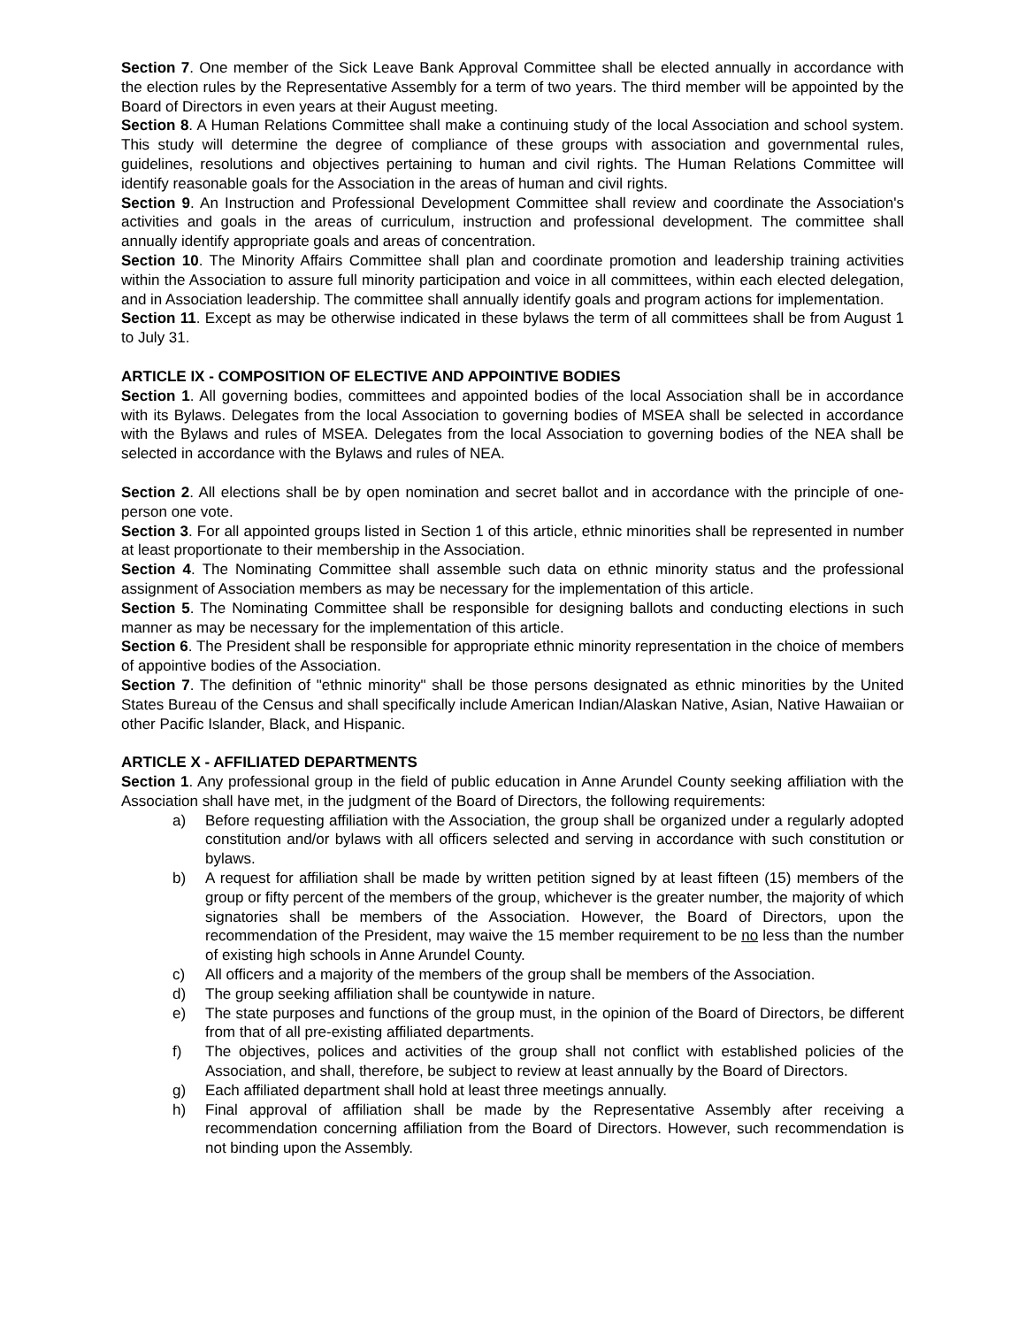Section 7. One member of the Sick Leave Bank Approval Committee shall be elected annually in accordance with the election rules by the Representative Assembly for a term of two years. The third member will be appointed by the Board of Directors in even years at their August meeting.
Section 8. A Human Relations Committee shall make a continuing study of the local Association and school system. This study will determine the degree of compliance of these groups with association and governmental rules, guidelines, resolutions and objectives pertaining to human and civil rights. The Human Relations Committee will identify reasonable goals for the Association in the areas of human and civil rights.
Section 9. An Instruction and Professional Development Committee shall review and coordinate the Association's activities and goals in the areas of curriculum, instruction and professional development. The committee shall annually identify appropriate goals and areas of concentration.
Section 10. The Minority Affairs Committee shall plan and coordinate promotion and leadership training activities within the Association to assure full minority participation and voice in all committees, within each elected delegation, and in Association leadership. The committee shall annually identify goals and program actions for implementation.
Section 11. Except as may be otherwise indicated in these bylaws the term of all committees shall be from August 1 to July 31.
ARTICLE IX - COMPOSITION OF ELECTIVE AND APPOINTIVE BODIES
Section 1. All governing bodies, committees and appointed bodies of the local Association shall be in accordance with its Bylaws. Delegates from the local Association to governing bodies of MSEA shall be selected in accordance with the Bylaws and rules of MSEA. Delegates from the local Association to governing bodies of the NEA shall be selected in accordance with the Bylaws and rules of NEA.
Section 2. All elections shall be by open nomination and secret ballot and in accordance with the principle of one-person one vote.
Section 3. For all appointed groups listed in Section 1 of this article, ethnic minorities shall be represented in number at least proportionate to their membership in the Association.
Section 4. The Nominating Committee shall assemble such data on ethnic minority status and the professional assignment of Association members as may be necessary for the implementation of this article.
Section 5. The Nominating Committee shall be responsible for designing ballots and conducting elections in such manner as may be necessary for the implementation of this article.
Section 6. The President shall be responsible for appropriate ethnic minority representation in the choice of members of appointive bodies of the Association.
Section 7. The definition of "ethnic minority" shall be those persons designated as ethnic minorities by the United States Bureau of the Census and shall specifically include American Indian/Alaskan Native, Asian, Native Hawaiian or other Pacific Islander, Black, and Hispanic.
ARTICLE X - AFFILIATED DEPARTMENTS
Section 1. Any professional group in the field of public education in Anne Arundel County seeking affiliation with the Association shall have met, in the judgment of the Board of Directors, the following requirements:
a) Before requesting affiliation with the Association, the group shall be organized under a regularly adopted constitution and/or bylaws with all officers selected and serving in accordance with such constitution or bylaws.
b) A request for affiliation shall be made by written petition signed by at least fifteen (15) members of the group or fifty percent of the members of the group, whichever is the greater number, the majority of which signatories shall be members of the Association. However, the Board of Directors, upon the recommendation of the President, may waive the 15 member requirement to be no less than the number of existing high schools in Anne Arundel County.
c) All officers and a majority of the members of the group shall be members of the Association.
d) The group seeking affiliation shall be countywide in nature.
e) The state purposes and functions of the group must, in the opinion of the Board of Directors, be different from that of all pre-existing affiliated departments.
f) The objectives, polices and activities of the group shall not conflict with established policies of the Association, and shall, therefore, be subject to review at least annually by the Board of Directors.
g) Each affiliated department shall hold at least three meetings annually.
h) Final approval of affiliation shall be made by the Representative Assembly after receiving a recommendation concerning affiliation from the Board of Directors. However, such recommendation is not binding upon the Assembly.